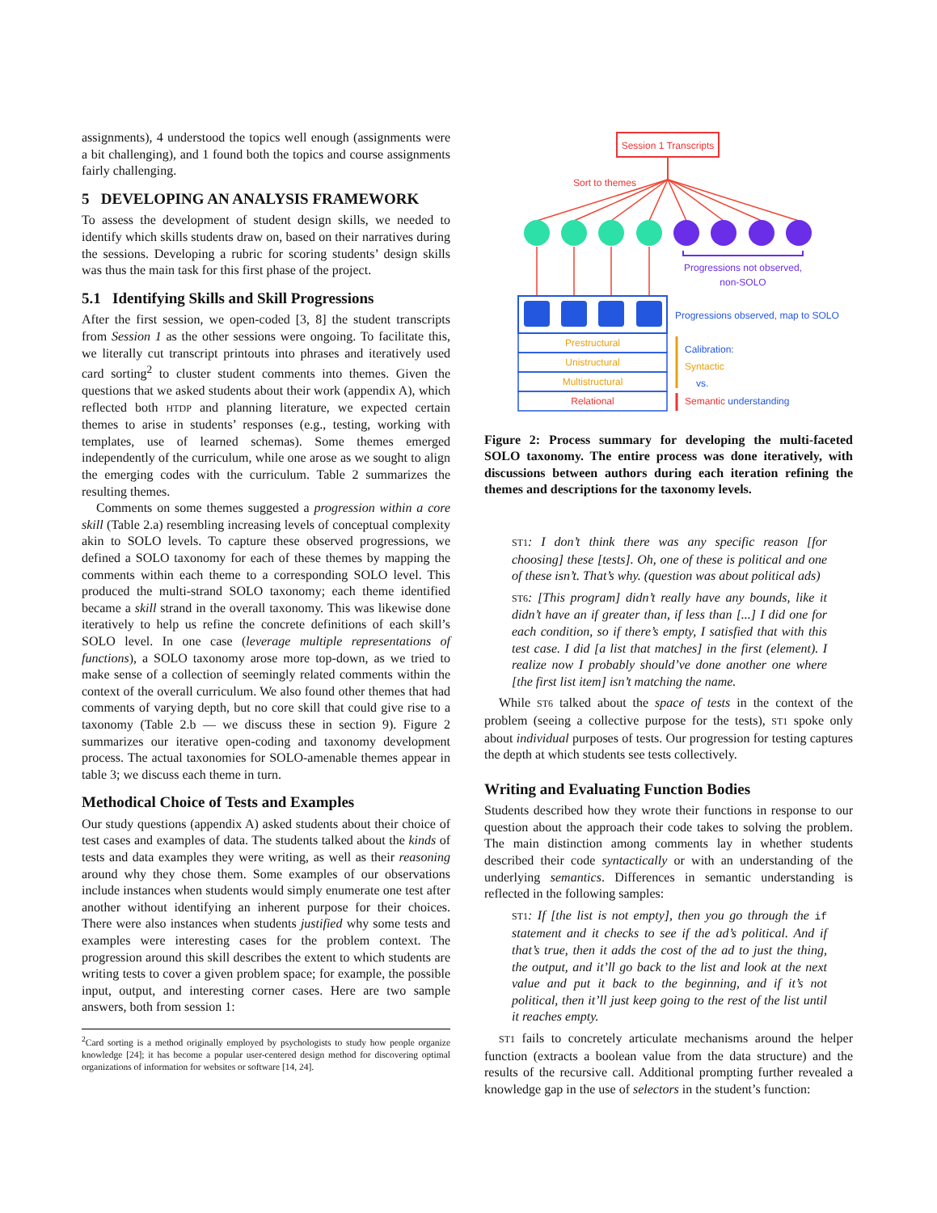assignments), 4 understood the topics well enough (assignments were a bit challenging), and 1 found both the topics and course assignments fairly challenging.
5 DEVELOPING AN ANALYSIS FRAMEWORK
To assess the development of student design skills, we needed to identify which skills students draw on, based on their narratives during the sessions. Developing a rubric for scoring students’ design skills was thus the main task for this first phase of the project.
5.1 Identifying Skills and Skill Progressions
After the first session, we open-coded [3, 8] the student transcripts from Session 1 as the other sessions were ongoing. To facilitate this, we literally cut transcript printouts into phrases and iteratively used card sorting<sup>2</sup> to cluster student comments into themes. Given the questions that we asked students about their work (appendix A), which reflected both HTDP and planning literature, we expected certain themes to arise in students’ responses (e.g., testing, working with templates, use of learned schemas). Some themes emerged independently of the curriculum, while one arose as we sought to align the emerging codes with the curriculum. Table 2 summarizes the resulting themes.
Comments on some themes suggested a progression within a core skill (Table 2.a) resembling increasing levels of conceptual complexity akin to SOLO levels. To capture these observed progressions, we defined a SOLO taxonomy for each of these themes by mapping the comments within each theme to a corresponding SOLO level. This produced the multi-strand SOLO taxonomy; each theme identified became a skill strand in the overall taxonomy. This was likewise done iteratively to help us refine the concrete definitions of each skill’s SOLO level. In one case (leverage multiple representations of functions), a SOLO taxonomy arose more top-down, as we tried to make sense of a collection of seemingly related comments within the context of the overall curriculum. We also found other themes that had comments of varying depth, but no core skill that could give rise to a taxonomy (Table 2.b — we discuss these in section 9). Figure 2 summarizes our iterative open-coding and taxonomy development process. The actual taxonomies for SOLO-amenable themes appear in table 3; we discuss each theme in turn.
Methodical Choice of Tests and Examples
Our study questions (appendix A) asked students about their choice of test cases and examples of data. The students talked about the kinds of tests and data examples they were writing, as well as their reasoning around why they chose them. Some examples of our observations include instances when students would simply enumerate one test after another without identifying an inherent purpose for their choices. There were also instances when students justified why some tests and examples were interesting cases for the problem context. The progression around this skill describes the extent to which students are writing tests to cover a given problem space; for example, the possible input, output, and interesting corner cases. Here are two sample answers, both from session 1:
<sup>2</sup> Card sorting is a method originally employed by psychologists to study how people organize knowledge [24]; it has become a popular user-centered design method for discovering optimal organizations of information for websites or software [14, 24].
Session 1 Transcripts
Sort to themes
Progressions not observed,
non-SOLO
Progressions observed, map to SOLO
Prestructural
Unistructural
Multistructural
Relational
Calibration:
Syntactic
vs.
Semantic understanding
Figure 2: Process summary for developing the multi-faceted SOLO taxonomy. The entire process was done iteratively, with discussions between authors during each iteration refining the themes and descriptions for the taxonomy levels.
ST1: I don’t think there was any specific reason [for choosing] these [tests]. Oh, one of these is political and one of these isn’t. That’s why. (question was about political ads)
ST6: [This program] didn’t really have any bounds, like it didn’t have an if greater than, if less than [...] I did one for each condition, so if there’s empty, I satisfied that with this test case. I did [a list that matches] in the first (element). I realize now I probably should’ve done another one where [the first list item] isn’t matching the name.
While ST6 talked about the space of tests in the context of the problem (seeing a collective purpose for the tests), ST1 spoke only about individual purposes of tests. Our progression for testing captures the depth at which students see tests collectively.
Writing and Evaluating Function Bodies
Students described how they wrote their functions in response to our question about the approach their code takes to solving the problem. The main distinction among comments lay in whether students described their code syntactically or with an understanding of the underlying semantics. Differences in semantic understanding is reflected in the following samples:
ST1: If [the list is not empty], then you go through the if statement and it checks to see if the ad’s political. And if that’s true, then it adds the cost of the ad to just the thing, the output, and it’ll go back to the list and look at the next value and put it back to the beginning, and if it’s not political, then it’ll just keep going to the rest of the list until it reaches empty.
ST1 fails to concretely articulate mechanisms around the helper function (extracts a boolean value from the data structure) and the results of the recursive call. Additional prompting further revealed a knowledge gap in the use of selectors in the student’s function: